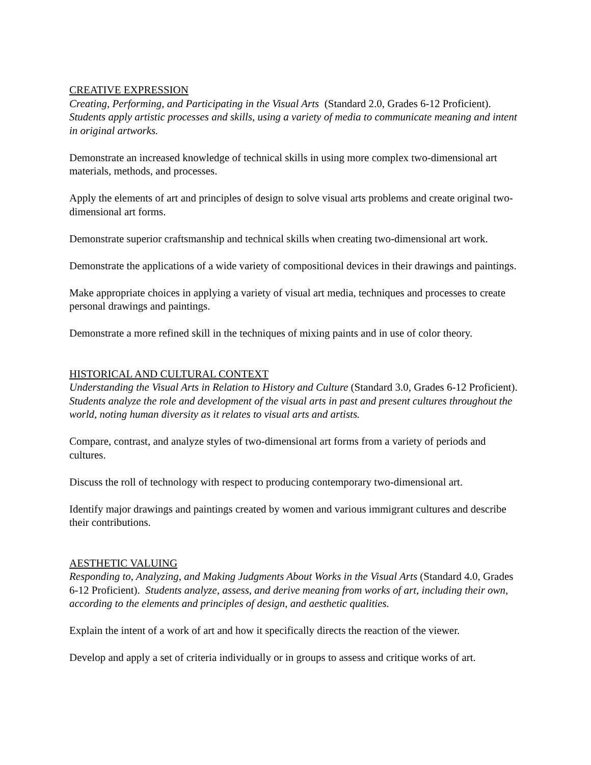CREATIVE EXPRESSION
Creating, Performing, and Participating in the Visual Arts (Standard 2.0, Grades 6-12 Proficient). Students apply artistic processes and skills, using a variety of media to communicate meaning and intent in original artworks.
Demonstrate an increased knowledge of technical skills in using more complex two-dimensional art materials, methods, and processes.
Apply the elements of art and principles of design to solve visual arts problems and create original two-dimensional art forms.
Demonstrate superior craftsmanship and technical skills when creating two-dimensional art work.
Demonstrate the applications of a wide variety of compositional devices in their drawings and paintings.
Make appropriate choices in applying a variety of visual art media, techniques and processes to create personal drawings and paintings.
Demonstrate a more refined skill in the techniques of mixing paints and in use of color theory.
HISTORICAL AND CULTURAL CONTEXT
Understanding the Visual Arts in Relation to History and Culture (Standard 3.0, Grades 6-12 Proficient). Students analyze the role and development of the visual arts in past and present cultures throughout the world, noting human diversity as it relates to visual arts and artists.
Compare, contrast, and analyze styles of two-dimensional art forms from a variety of periods and cultures.
Discuss the roll of technology with respect to producing contemporary two-dimensional art.
Identify major drawings and paintings created by women and various immigrant cultures and describe their contributions.
AESTHETIC VALUING
Responding to, Analyzing, and Making Judgments About Works in the Visual Arts (Standard 4.0, Grades 6-12 Proficient). Students analyze, assess, and derive meaning from works of art, including their own, according to the elements and principles of design, and aesthetic qualities.
Explain the intent of a work of art and how it specifically directs the reaction of the viewer.
Develop and apply a set of criteria individually or in groups to assess and critique works of art.